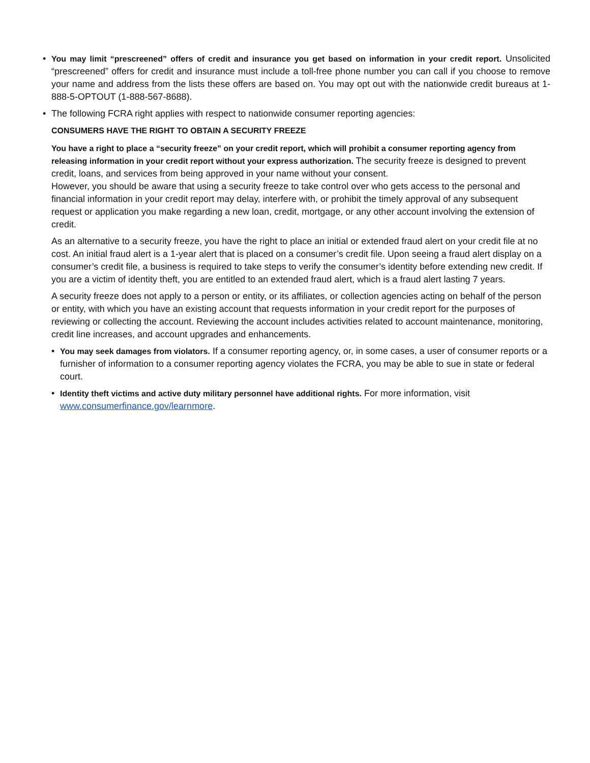• You may limit “prescreened” offers of credit and insurance you get based on information in your credit report. Unsolicited “prescreened” offers for credit and insurance must include a toll-free phone number you can call if you choose to remove your name and address from the lists these offers are based on. You may opt out with the nationwide credit bureaus at 1-888-5-OPTOUT (1-888-567-8688).
• The following FCRA right applies with respect to nationwide consumer reporting agencies:
CONSUMERS HAVE THE RIGHT TO OBTAIN A SECURITY FREEZE
You have a right to place a “security freeze” on your credit report, which will prohibit a consumer reporting agency from releasing information in your credit report without your express authorization. The security freeze is designed to prevent credit, loans, and services from being approved in your name without your consent.
However, you should be aware that using a security freeze to take control over who gets access to the personal and financial information in your credit report may delay, interfere with, or prohibit the timely approval of any subsequent request or application you make regarding a new loan, credit, mortgage, or any other account involving the extension of credit.
As an alternative to a security freeze, you have the right to place an initial or extended fraud alert on your credit file at no cost. An initial fraud alert is a 1-year alert that is placed on a consumer’s credit file. Upon seeing a fraud alert display on a consumer’s credit file, a business is required to take steps to verify the consumer’s identity before extending new credit. If you are a victim of identity theft, you are entitled to an extended fraud alert, which is a fraud alert lasting 7 years.
A security freeze does not apply to a person or entity, or its affiliates, or collection agencies acting on behalf of the person or entity, with which you have an existing account that requests information in your credit report for the purposes of reviewing or collecting the account. Reviewing the account includes activities related to account maintenance, monitoring, credit line increases, and account upgrades and enhancements.
• You may seek damages from violators. If a consumer reporting agency, or, in some cases, a user of consumer reports or a furnisher of information to a consumer reporting agency violates the FCRA, you may be able to sue in state or federal court.
• Identity theft victims and active duty military personnel have additional rights. For more information, visit www.consumerfinance.gov/learnmore.